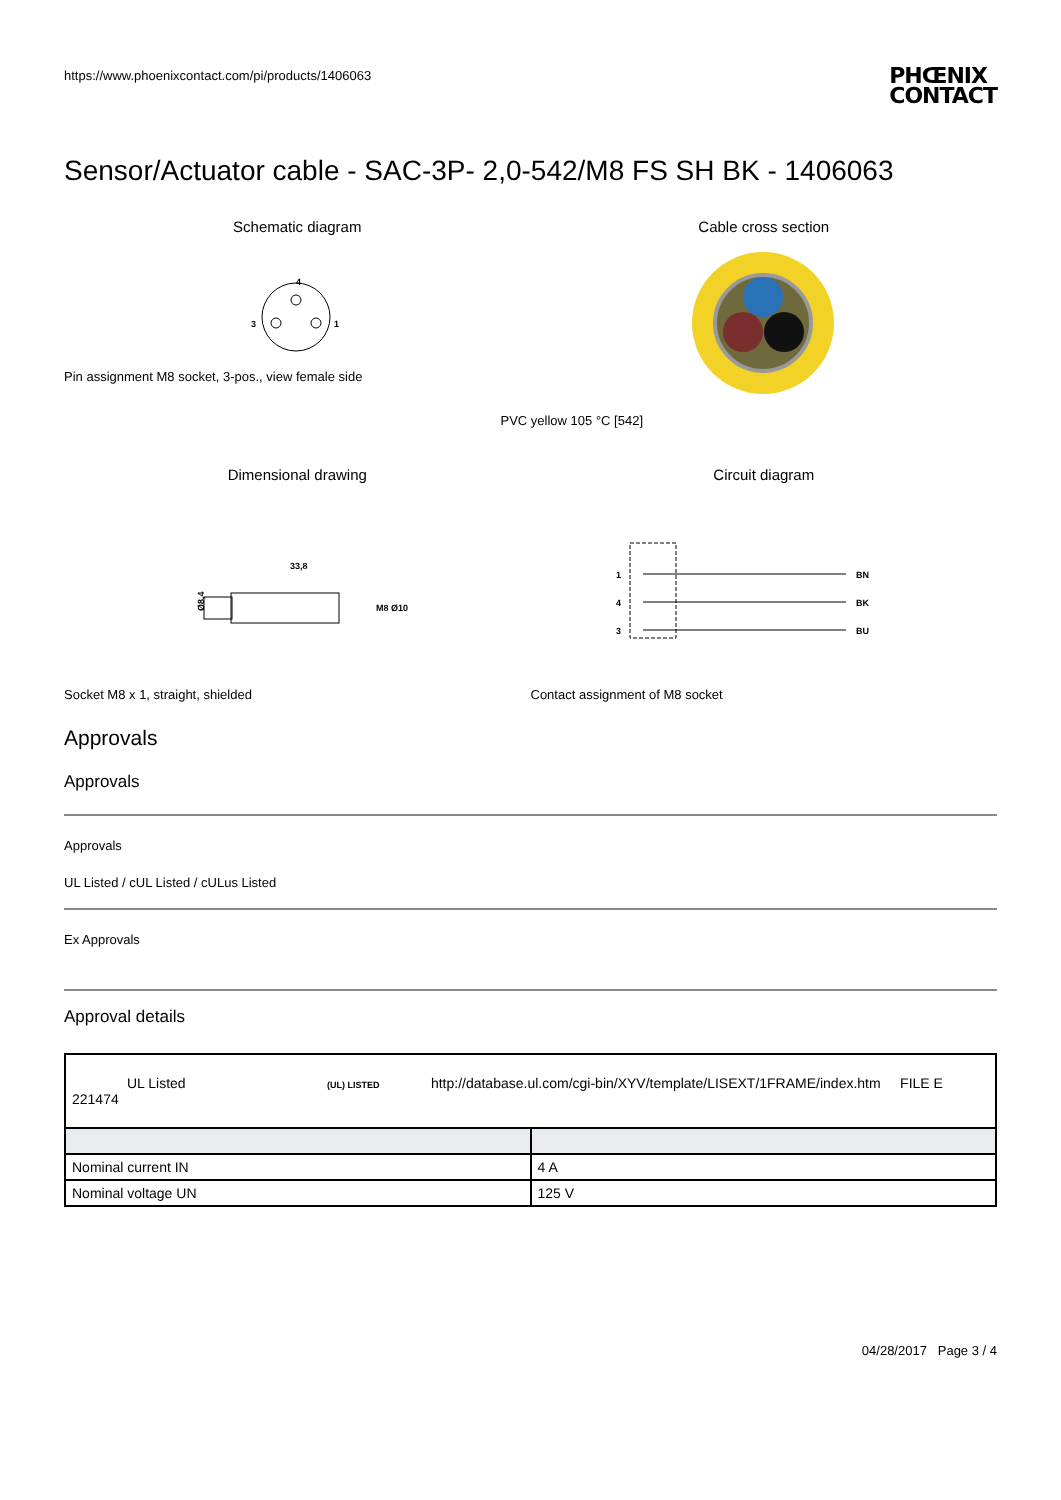https://www.phoenixcontact.com/pi/products/1406063
PHŒNIX
CONTACT
Sensor/Actuator cable - SAC-3P- 2,0-542/M8 FS SH BK - 1406063
Schematic diagram
4
3
1
Pin assignment M8 socket, 3-pos., view female side
Cable cross section
PVC yellow 105 °C [542]
Dimensional drawing
33,8
Ø8,4
M8 Ø10
Socket M8 x 1, straight, shielded
Circuit diagram
1
4
3
BN
BK
BU
Contact assignment of M8 socket
Approvals
Approvals
Approvals
UL Listed / cUL Listed / cULus Listed
Ex Approvals
Approval details
| UL Listed (UL) LISTED http://database.ul.com/cgi-bin/XYV/template/LISEXT/1FRAME/index.htm FILE E 221474 | |
| Nominal current IN | 4 A |
| Nominal voltage UN | 125 V |
04/28/2017 Page 3 / 4